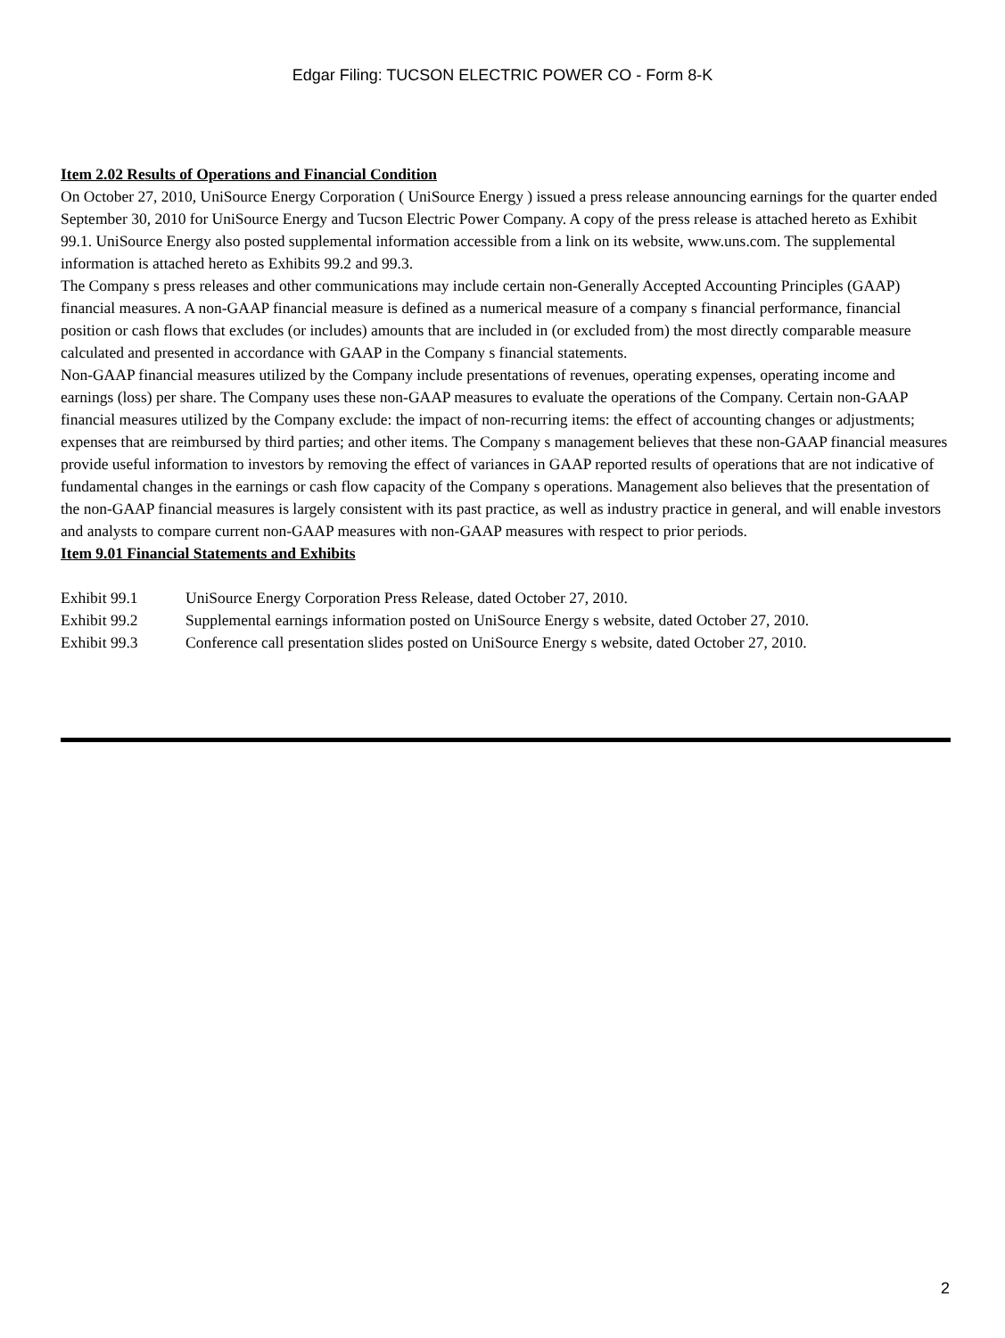Edgar Filing: TUCSON ELECTRIC POWER CO - Form 8-K
Item 2.02 Results of Operations and Financial Condition
On October 27, 2010, UniSource Energy Corporation ( UniSource Energy ) issued a press release announcing earnings for the quarter ended September 30, 2010 for UniSource Energy and Tucson Electric Power Company. A copy of the press release is attached hereto as Exhibit 99.1. UniSource Energy also posted supplemental information accessible from a link on its website, www.uns.com. The supplemental information is attached hereto as Exhibits 99.2 and 99.3.
The Company s press releases and other communications may include certain non-Generally Accepted Accounting Principles (GAAP) financial measures. A non-GAAP financial measure is defined as a numerical measure of a company s financial performance, financial position or cash flows that excludes (or includes) amounts that are included in (or excluded from) the most directly comparable measure calculated and presented in accordance with GAAP in the Company s financial statements.
Non-GAAP financial measures utilized by the Company include presentations of revenues, operating expenses, operating income and earnings (loss) per share. The Company uses these non-GAAP measures to evaluate the operations of the Company. Certain non-GAAP financial measures utilized by the Company exclude: the impact of non-recurring items: the effect of accounting changes or adjustments; expenses that are reimbursed by third parties; and other items. The Company s management believes that these non-GAAP financial measures provide useful information to investors by removing the effect of variances in GAAP reported results of operations that are not indicative of fundamental changes in the earnings or cash flow capacity of the Company s operations. Management also believes that the presentation of the non-GAAP financial measures is largely consistent with its past practice, as well as industry practice in general, and will enable investors and analysts to compare current non-GAAP measures with non-GAAP measures with respect to prior periods.
Item 9.01 Financial Statements and Exhibits
| Exhibit 99.1 | UniSource Energy Corporation Press Release, dated October 27, 2010. |
| Exhibit 99.2 | Supplemental earnings information posted on UniSource Energy s website, dated October 27, 2010. |
| Exhibit 99.3 | Conference call presentation slides posted on UniSource Energy s website, dated October 27, 2010. |
2